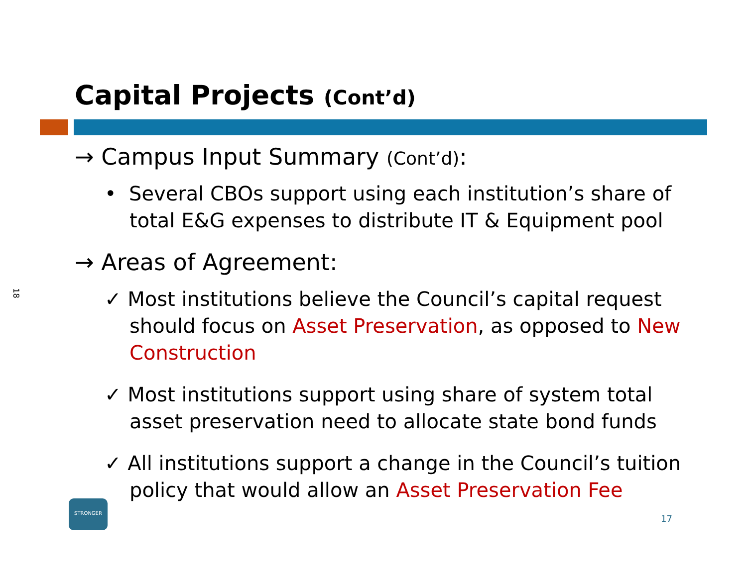18
Capital Projects (Cont’d)
→ Campus Input Summary (Cont’d):
• Several CBOs support using each institution’s share of total E&G expenses to distribute IT & Equipment pool
→ Areas of Agreement:
✓ Most institutions believe the Council’s capital request should focus on Asset Preservation, as opposed to New Construction
✓ Most institutions support using share of system total asset preservation need to allocate state bond funds
✓ All institutions support a change in the Council’s tuition policy that would allow an Asset Preservation Fee
STRONGER
17